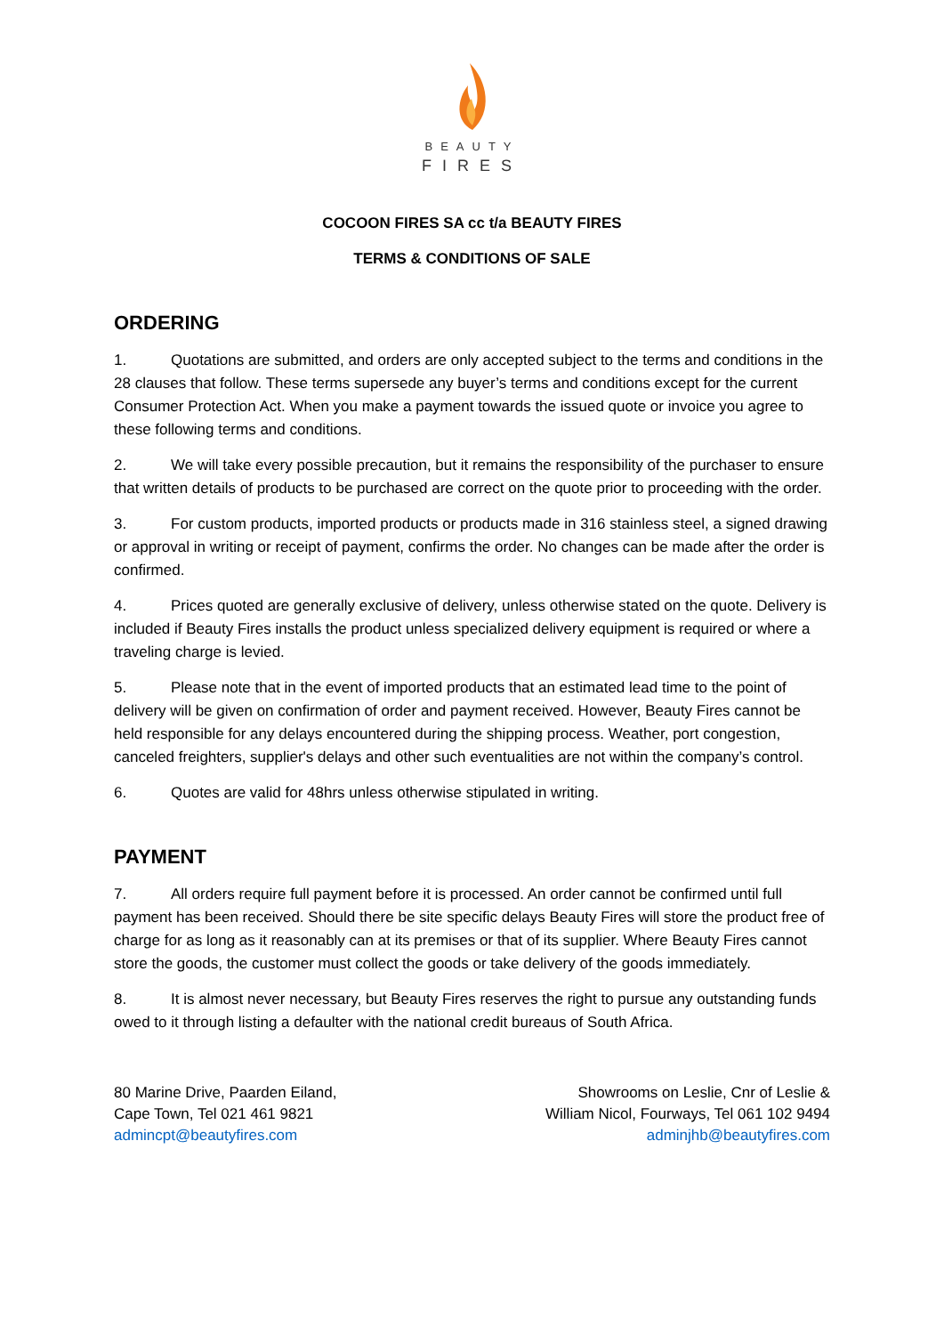BEAUTY
FIRES
COCOON FIRES SA cc t/a BEAUTY FIRES
TERMS & CONDITIONS OF SALE
ORDERING
1. Quotations are submitted, and orders are only accepted subject to the terms and conditions in the 28 clauses that follow. These terms supersede any buyer’s terms and conditions except for the current Consumer Protection Act. When you make a payment towards the issued quote or invoice you agree to these following terms and conditions.
2. We will take every possible precaution, but it remains the responsibility of the purchaser to ensure that written details of products to be purchased are correct on the quote prior to proceeding with the order.
3. For custom products, imported products or products made in 316 stainless steel, a signed drawing or approval in writing or receipt of payment, confirms the order. No changes can be made after the order is confirmed.
4. Prices quoted are generally exclusive of delivery, unless otherwise stated on the quote. Delivery is included if Beauty Fires installs the product unless specialized delivery equipment is required or where a traveling charge is levied.
5. Please note that in the event of imported products that an estimated lead time to the point of delivery will be given on confirmation of order and payment received. However, Beauty Fires cannot be held responsible for any delays encountered during the shipping process. Weather, port congestion, canceled freighters, supplier's delays and other such eventualities are not within the company’s control.
6. Quotes are valid for 48hrs unless otherwise stipulated in writing.
PAYMENT
7. All orders require full payment before it is processed. An order cannot be confirmed until full payment has been received. Should there be site specific delays Beauty Fires will store the product free of charge for as long as it reasonably can at its premises or that of its supplier. Where Beauty Fires cannot store the goods, the customer must collect the goods or take delivery of the goods immediately.
8. It is almost never necessary, but Beauty Fires reserves the right to pursue any outstanding funds owed to it through listing a defaulter with the national credit bureaus of South Africa.
80 Marine Drive, Paarden Eiland,
Cape Town, Tel 021 461 9821
admincpt@beautyfires.com
Showrooms on Leslie, Cnr of Leslie &
William Nicol, Fourways, Tel 061 102 9494
adminjhb@beautyfires.com